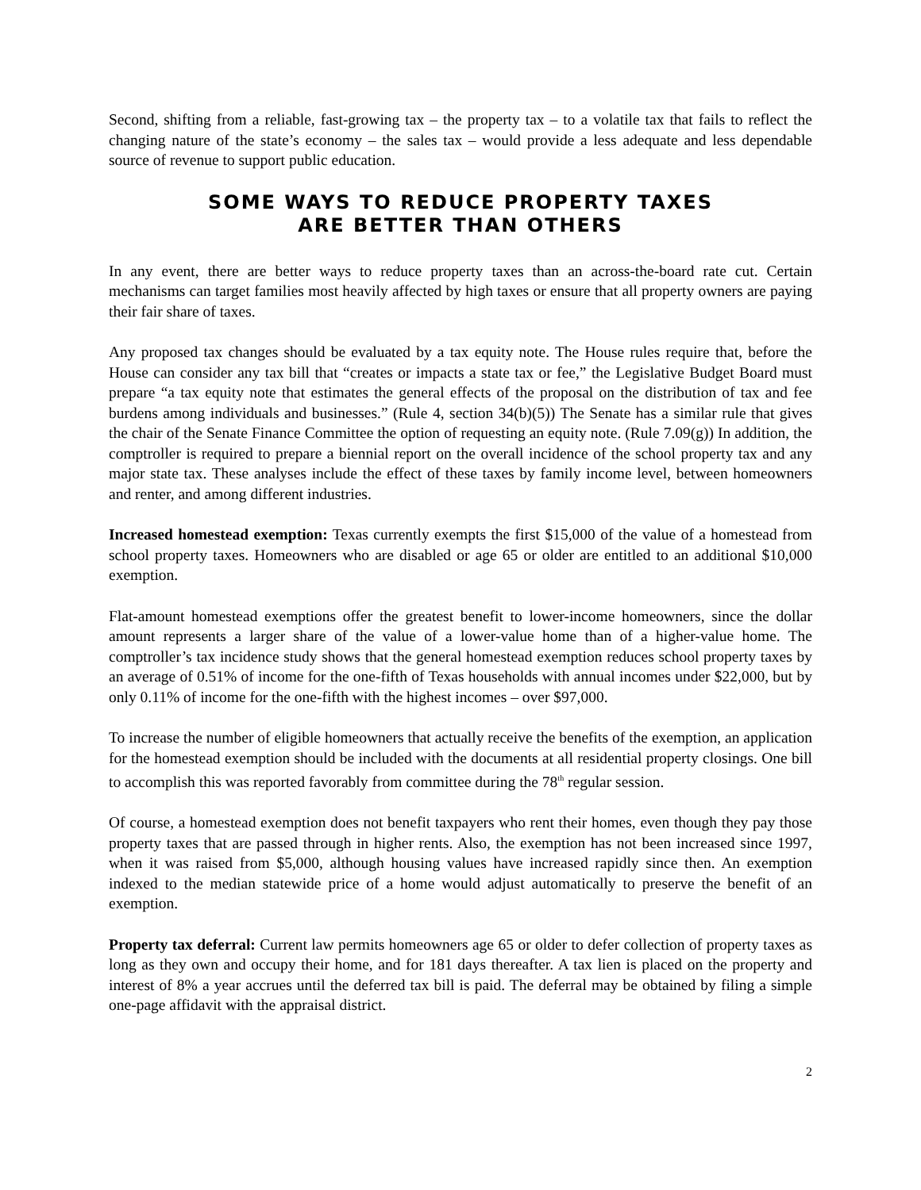Second, shifting from a reliable, fast-growing tax – the property tax – to a volatile tax that fails to reflect the changing nature of the state’s economy – the sales tax – would provide a less adequate and less dependable source of revenue to support public education.
SOME WAYS TO REDUCE PROPERTY TAXES
ARE BETTER THAN OTHERS
In any event, there are better ways to reduce property taxes than an across-the-board rate cut. Certain mechanisms can target families most heavily affected by high taxes or ensure that all property owners are paying their fair share of taxes.
Any proposed tax changes should be evaluated by a tax equity note. The House rules require that, before the House can consider any tax bill that “creates or impacts a state tax or fee,” the Legislative Budget Board must prepare “a tax equity note that estimates the general effects of the proposal on the distribution of tax and fee burdens among individuals and businesses.” (Rule 4, section 34(b)(5)) The Senate has a similar rule that gives the chair of the Senate Finance Committee the option of requesting an equity note. (Rule 7.09(g)) In addition, the comptroller is required to prepare a biennial report on the overall incidence of the school property tax and any major state tax. These analyses include the effect of these taxes by family income level, between homeowners and renter, and among different industries.
Increased homestead exemption: Texas currently exempts the first $15,000 of the value of a homestead from school property taxes. Homeowners who are disabled or age 65 or older are entitled to an additional $10,000 exemption.
Flat-amount homestead exemptions offer the greatest benefit to lower-income homeowners, since the dollar amount represents a larger share of the value of a lower-value home than of a higher-value home. The comptroller’s tax incidence study shows that the general homestead exemption reduces school property taxes by an average of 0.51% of income for the one-fifth of Texas households with annual incomes under $22,000, but by only 0.11% of income for the one-fifth with the highest incomes – over $97,000.
To increase the number of eligible homeowners that actually receive the benefits of the exemption, an application for the homestead exemption should be included with the documents at all residential property closings. One bill to accomplish this was reported favorably from committee during the 78<sup>th</sup> regular session.
Of course, a homestead exemption does not benefit taxpayers who rent their homes, even though they pay those property taxes that are passed through in higher rents. Also, the exemption has not been increased since 1997, when it was raised from $5,000, although housing values have increased rapidly since then. An exemption indexed to the median statewide price of a home would adjust automatically to preserve the benefit of an exemption.
Property tax deferral: Current law permits homeowners age 65 or older to defer collection of property taxes as long as they own and occupy their home, and for 181 days thereafter. A tax lien is placed on the property and interest of 8% a year accrues until the deferred tax bill is paid. The deferral may be obtained by filing a simple one-page affidavit with the appraisal district.
2